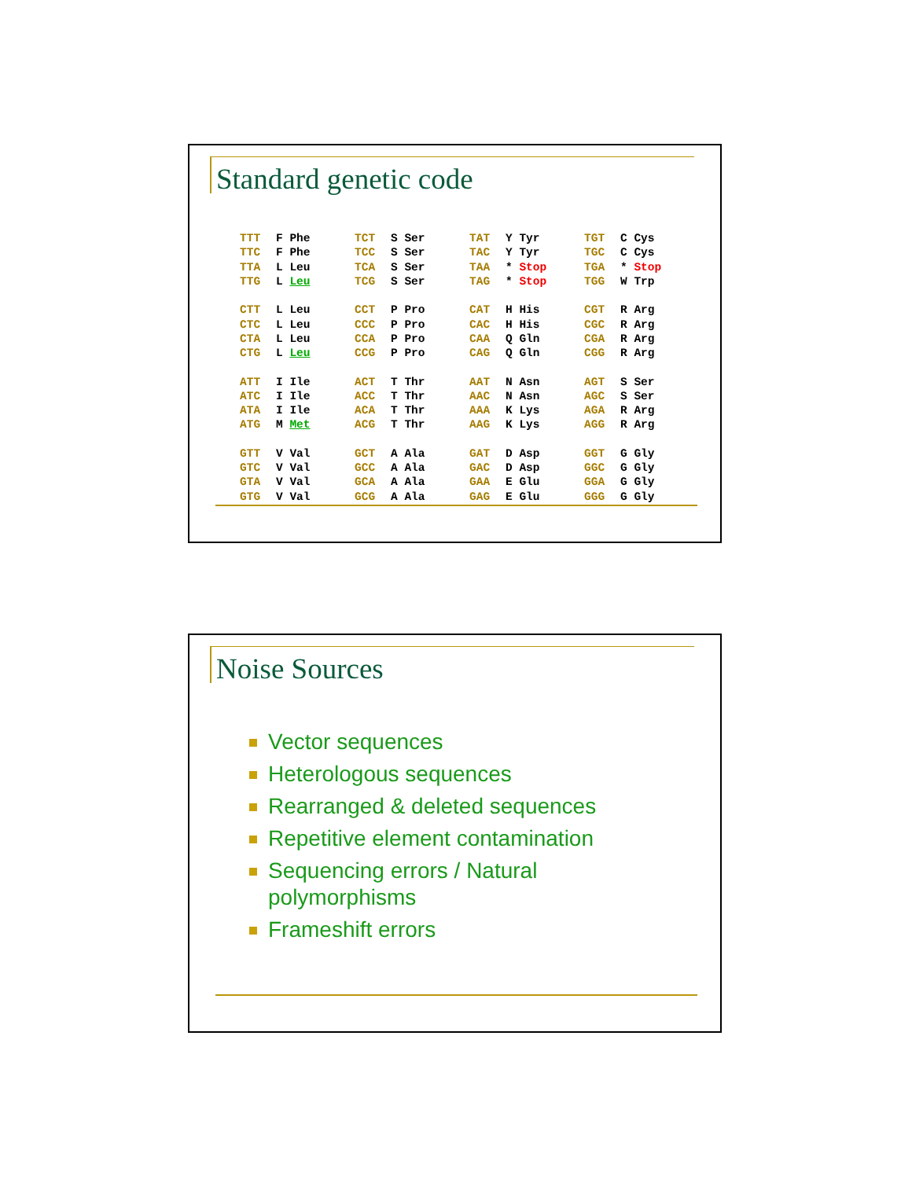Standard genetic code
| TTT | F Phe | TCT | S Ser | TAT | Y Tyr | TGT | C Cys |
| TTC | F Phe | TCC | S Ser | TAC | Y Tyr | TGC | C Cys |
| TTA | L Leu | TCA | S Ser | TAA | * Stop | TGA | * Stop |
| TTG | L Leu | TCG | S Ser | TAG | * Stop | TGG | W Trp |
| CTT | L Leu | CCT | P Pro | CAT | H His | CGT | R Arg |
| CTC | L Leu | CCC | P Pro | CAC | H His | CGC | R Arg |
| CTA | L Leu | CCA | P Pro | CAA | Q Gln | CGA | R Arg |
| CTG | L Leu | CCG | P Pro | CAG | Q Gln | CGG | R Arg |
| ATT | I Ile | ACT | T Thr | AAT | N Asn | AGT | S Ser |
| ATC | I Ile | ACC | T Thr | AAC | N Asn | AGC | S Ser |
| ATA | I Ile | ACA | T Thr | AAA | K Lys | AGA | R Arg |
| ATG | M Met | ACG | T Thr | AAG | K Lys | AGG | R Arg |
| GTT | V Val | GCT | A Ala | GAT | D Asp | GGT | G Gly |
| GTC | V Val | GCC | A Ala | GAC | D Asp | GGC | G Gly |
| GTA | V Val | GCA | A Ala | GAA | E Glu | GGA | G Gly |
| GTG | V Val | GCG | A Ala | GAG | E Glu | GGG | G Gly |
Noise Sources
Vector sequences
Heterologous sequences
Rearranged & deleted sequences
Repetitive element contamination
Sequencing errors / Natural polymorphisms
Frameshift errors